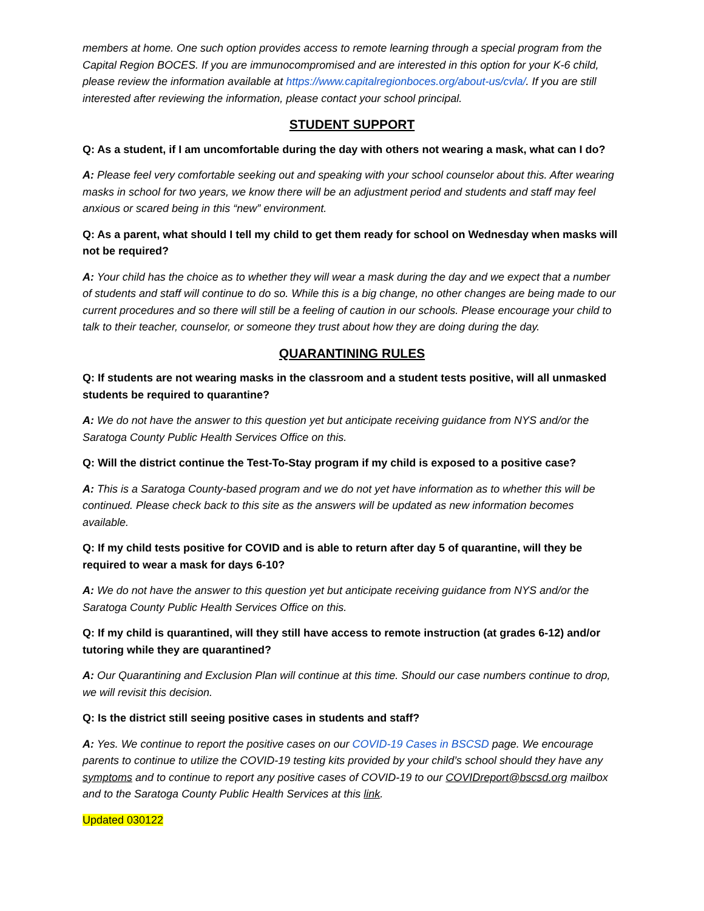members at home. One such option provides access to remote learning through a special program from the Capital Region BOCES. If you are immunocompromised and are interested in this option for your K-6 child, please review the information available at https://www.capitalregionboces.org/about-us/cvla/. If you are still interested after reviewing the information, please contact your school principal.
STUDENT SUPPORT
Q: As a student, if I am uncomfortable during the day with others not wearing a mask, what can I do?
A: Please feel very comfortable seeking out and speaking with your school counselor about this. After wearing masks in school for two years, we know there will be an adjustment period and students and staff may feel anxious or scared being in this “new” environment.
Q: As a parent, what should I tell my child to get them ready for school on Wednesday when masks will not be required?
A: Your child has the choice as to whether they will wear a mask during the day and we expect that a number of students and staff will continue to do so. While this is a big change, no other changes are being made to our current procedures and so there will still be a feeling of caution in our schools. Please encourage your child to talk to their teacher, counselor, or someone they trust about how they are doing during the day.
QUARANTINING RULES
Q: If students are not wearing masks in the classroom and a student tests positive, will all unmasked students be required to quarantine?
A: We do not have the answer to this question yet but anticipate receiving guidance from NYS and/or the Saratoga County Public Health Services Office on this.
Q: Will the district continue the Test-To-Stay program if my child is exposed to a positive case?
A: This is a Saratoga County-based program and we do not yet have information as to whether this will be continued. Please check back to this site as the answers will be updated as new information becomes available.
Q: If my child tests positive for COVID and is able to return after day 5 of quarantine, will they be required to wear a mask for days 6-10?
A: We do not have the answer to this question yet but anticipate receiving guidance from NYS and/or the Saratoga County Public Health Services Office on this.
Q: If my child is quarantined, will they still have access to remote instruction (at grades 6-12) and/or tutoring while they are quarantined?
A: Our Quarantining and Exclusion Plan will continue at this time. Should our case numbers continue to drop, we will revisit this decision.
Q: Is the district still seeing positive cases in students and staff?
A: Yes. We continue to report the positive cases on our COVID-19 Cases in BSCSD page. We encourage parents to continue to utilize the COVID-19 testing kits provided by your child’s school should they have any symptoms and to continue to report any positive cases of COVID-19 to our COVIDreport@bscsd.org mailbox and to the Saratoga County Public Health Services at this link.
Updated 030122